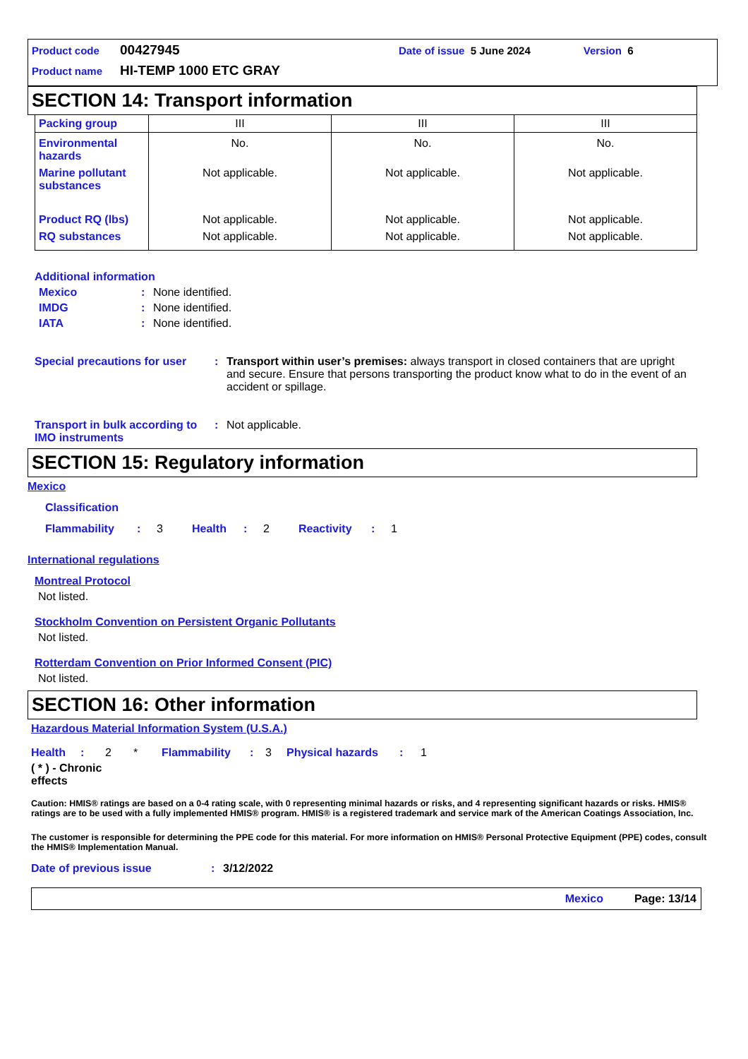Product code 00427945 Date of issue 5 June 2024 Version 6
Product name HI-TEMP 1000 ETC GRAY
SECTION 14: Transport information
| Packing group | III | III | III |
| Environmental hazards | No. | No. | No. |
| Marine pollutant substances | Not applicable. | Not applicable. | Not applicable. |
| Product RQ (lbs) | Not applicable. | Not applicable. | Not applicable. |
| RQ substances | Not applicable. | Not applicable. | Not applicable. |
Additional information
Mexico: None identified.
IMDG: None identified.
IATA: None identified.
Special precautions for user: Transport within user’s premises: always transport in closed containers that are upright and secure. Ensure that persons transporting the product know what to do in the event of an accident or spillage.
Transport in bulk according to IMO instruments: Not applicable.
SECTION 15: Regulatory information
Mexico
Classification
Flammability: 3 Health: 2 Reactivity: 1
International regulations
Montreal Protocol
Not listed.
Stockholm Convention on Persistent Organic Pollutants
Not listed.
Rotterdam Convention on Prior Informed Consent (PIC)
Not listed.
SECTION 16: Other information
Hazardous Material Information System (U.S.A.)
Health: 2 * Flammability: 3 Physical hazards: 1
( * ) - Chronic effects
Caution: HMIS® ratings are based on a 0-4 rating scale, with 0 representing minimal hazards or risks, and 4 representing significant hazards or risks. HMIS® ratings are to be used with a fully implemented HMIS® program. HMIS® is a registered trademark and service mark of the American Coatings Association, Inc.
The customer is responsible for determining the PPE code for this material. For more information on HMIS® Personal Protective Equipment (PPE) codes, consult the HMIS® Implementation Manual.
Date of previous issue: 3/12/2022
Mexico Page: 13/14